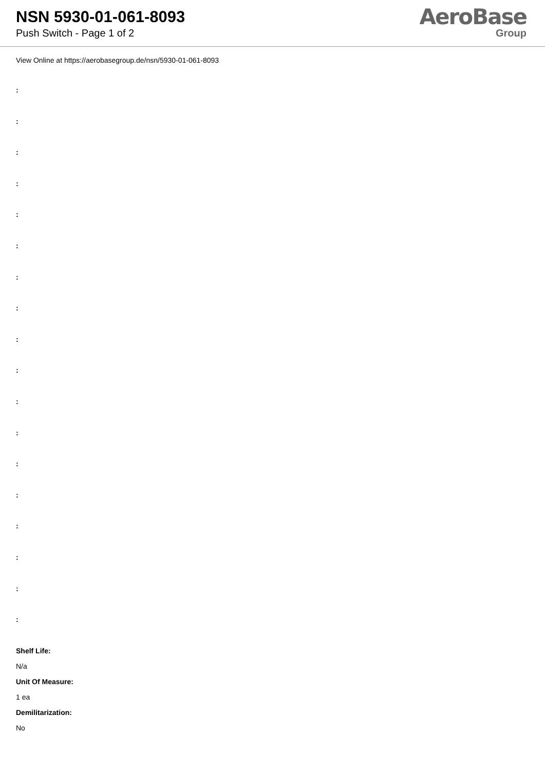NSN 5930-01-061-8093
Push Switch - Page 1 of 2
AeroBase
Group
View Online at https://aerobasegroup.de/nsn/5930-01-061-8093
:
:
:
:
:
:
:
:
:
:
:
:
:
:
:
:
:
:
Shelf Life:
N/a
Unit Of Measure:
1 ea
Demilitarization:
No